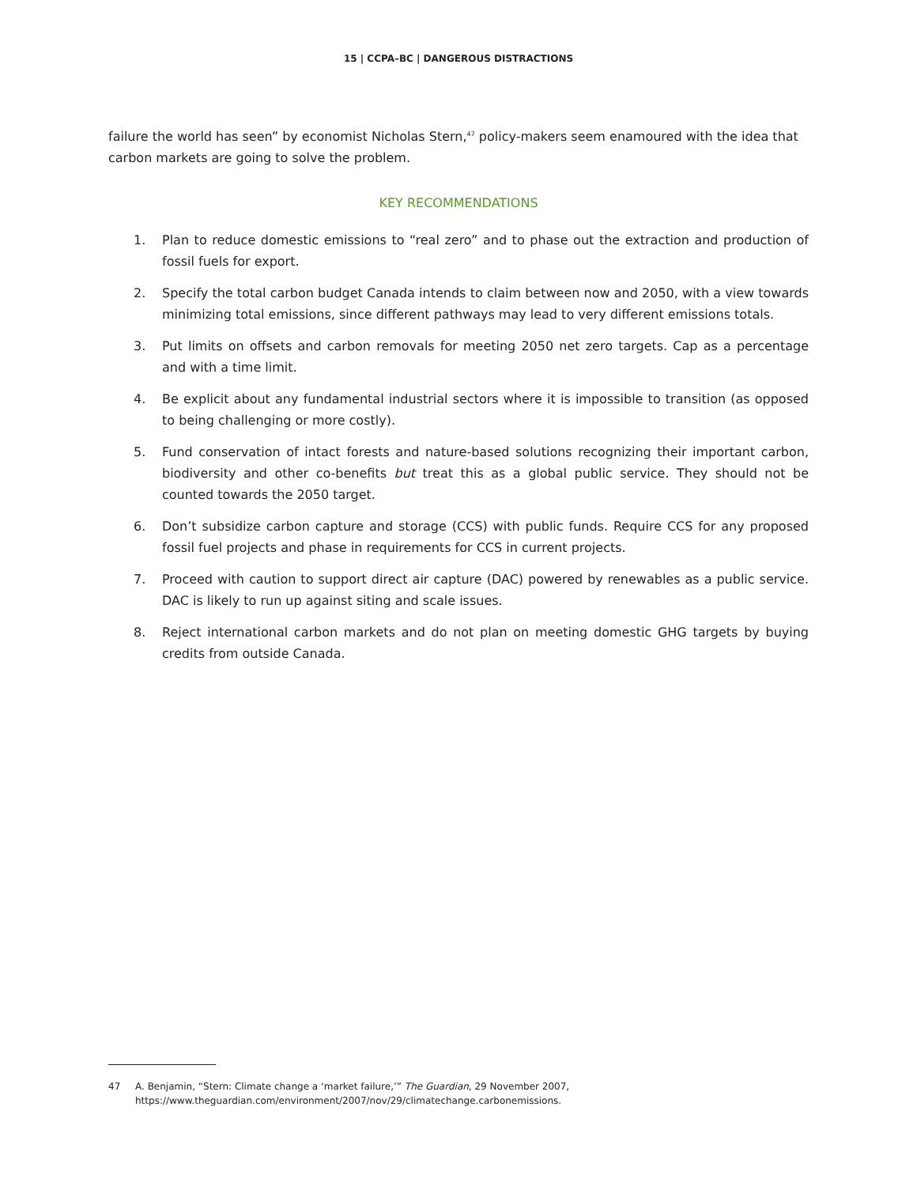15 | CCPA–BC | DANGEROUS DISTRACTIONS
failure the world has seen” by economist Nicholas Stern,<sup>47</sup> policy-makers seem enamoured with the idea that carbon markets are going to solve the problem.
KEY RECOMMENDATIONS
1. Plan to reduce domestic emissions to “real zero” and to phase out the extraction and production of fossil fuels for export.
2. Specify the total carbon budget Canada intends to claim between now and 2050, with a view towards minimizing total emissions, since different pathways may lead to very different emissions totals.
3. Put limits on offsets and carbon removals for meeting 2050 net zero targets. Cap as a percentage and with a time limit.
4. Be explicit about any fundamental industrial sectors where it is impossible to transition (as opposed to being challenging or more costly).
5. Fund conservation of intact forests and nature-based solutions recognizing their important carbon, biodiversity and other co-benefits but treat this as a global public service. They should not be counted towards the 2050 target.
6. Don’t subsidize carbon capture and storage (CCS) with public funds. Require CCS for any proposed fossil fuel projects and phase in requirements for CCS in current projects.
7. Proceed with caution to support direct air capture (DAC) powered by renewables as a public service. DAC is likely to run up against siting and scale issues.
8. Reject international carbon markets and do not plan on meeting domestic GHG targets by buying credits from outside Canada.
47 A. Benjamin, “Stern: Climate change a ‘market failure,’” The Guardian, 29 November 2007,
https://www.theguardian.com/environment/2007/nov/29/climatechange.carbonemissions.